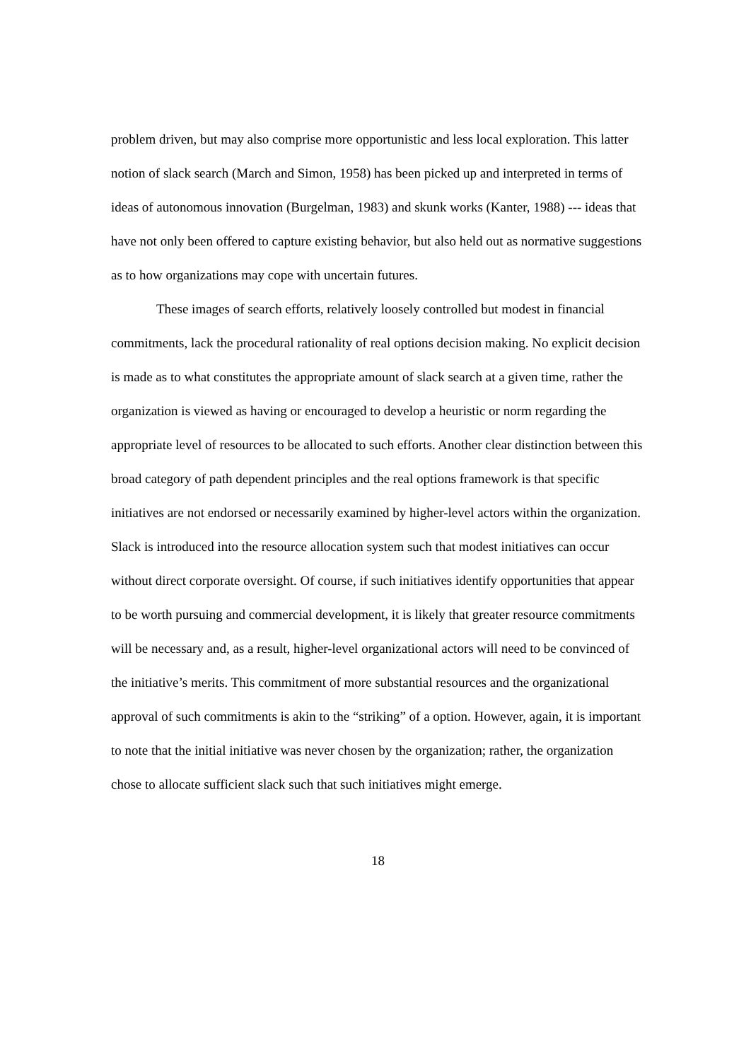problem driven, but may also comprise more opportunistic and less local exploration. This latter notion of slack search (March and Simon, 1958) has been picked up and interpreted in terms of ideas of autonomous innovation (Burgelman, 1983) and skunk works (Kanter, 1988) --- ideas that have not only been offered to capture existing behavior, but also held out as normative suggestions as to how organizations may cope with uncertain futures.
These images of search efforts, relatively loosely controlled but modest in financial commitments, lack the procedural rationality of real options decision making. No explicit decision is made as to what constitutes the appropriate amount of slack search at a given time, rather the organization is viewed as having or encouraged to develop a heuristic or norm regarding the appropriate level of resources to be allocated to such efforts. Another clear distinction between this broad category of path dependent principles and the real options framework is that specific initiatives are not endorsed or necessarily examined by higher-level actors within the organization. Slack is introduced into the resource allocation system such that modest initiatives can occur without direct corporate oversight. Of course, if such initiatives identify opportunities that appear to be worth pursuing and commercial development, it is likely that greater resource commitments will be necessary and, as a result, higher-level organizational actors will need to be convinced of the initiative’s merits. This commitment of more substantial resources and the organizational approval of such commitments is akin to the “striking” of a option. However, again, it is important to note that the initial initiative was never chosen by the organization; rather, the organization chose to allocate sufficient slack such that such initiatives might emerge.
18